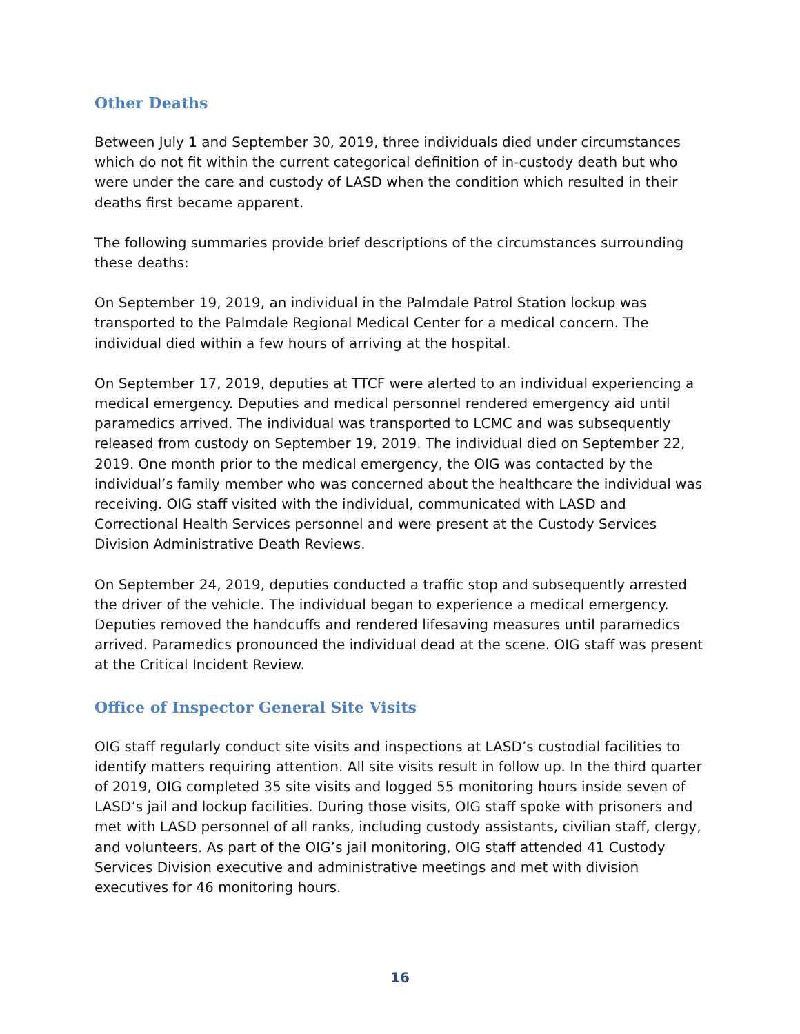Other Deaths
Between July 1 and September 30, 2019, three individuals died under circumstances which do not fit within the current categorical definition of in-custody death but who were under the care and custody of LASD when the condition which resulted in their deaths first became apparent.
The following summaries provide brief descriptions of the circumstances surrounding these deaths:
On September 19, 2019, an individual in the Palmdale Patrol Station lockup was transported to the Palmdale Regional Medical Center for a medical concern. The individual died within a few hours of arriving at the hospital.
On September 17, 2019, deputies at TTCF were alerted to an individual experiencing a medical emergency. Deputies and medical personnel rendered emergency aid until paramedics arrived. The individual was transported to LCMC and was subsequently released from custody on September 19, 2019. The individual died on September 22, 2019. One month prior to the medical emergency, the OIG was contacted by the individual’s family member who was concerned about the healthcare the individual was receiving. OIG staff visited with the individual, communicated with LASD and Correctional Health Services personnel and were present at the Custody Services Division Administrative Death Reviews.
On September 24, 2019, deputies conducted a traffic stop and subsequently arrested the driver of the vehicle. The individual began to experience a medical emergency. Deputies removed the handcuffs and rendered lifesaving measures until paramedics arrived. Paramedics pronounced the individual dead at the scene. OIG staff was present at the Critical Incident Review.
Office of Inspector General Site Visits
OIG staff regularly conduct site visits and inspections at LASD’s custodial facilities to identify matters requiring attention. All site visits result in follow up. In the third quarter of 2019, OIG completed 35 site visits and logged 55 monitoring hours inside seven of LASD’s jail and lockup facilities. During those visits, OIG staff spoke with prisoners and met with LASD personnel of all ranks, including custody assistants, civilian staff, clergy, and volunteers. As part of the OIG’s jail monitoring, OIG staff attended 41 Custody Services Division executive and administrative meetings and met with division executives for 46 monitoring hours.
16